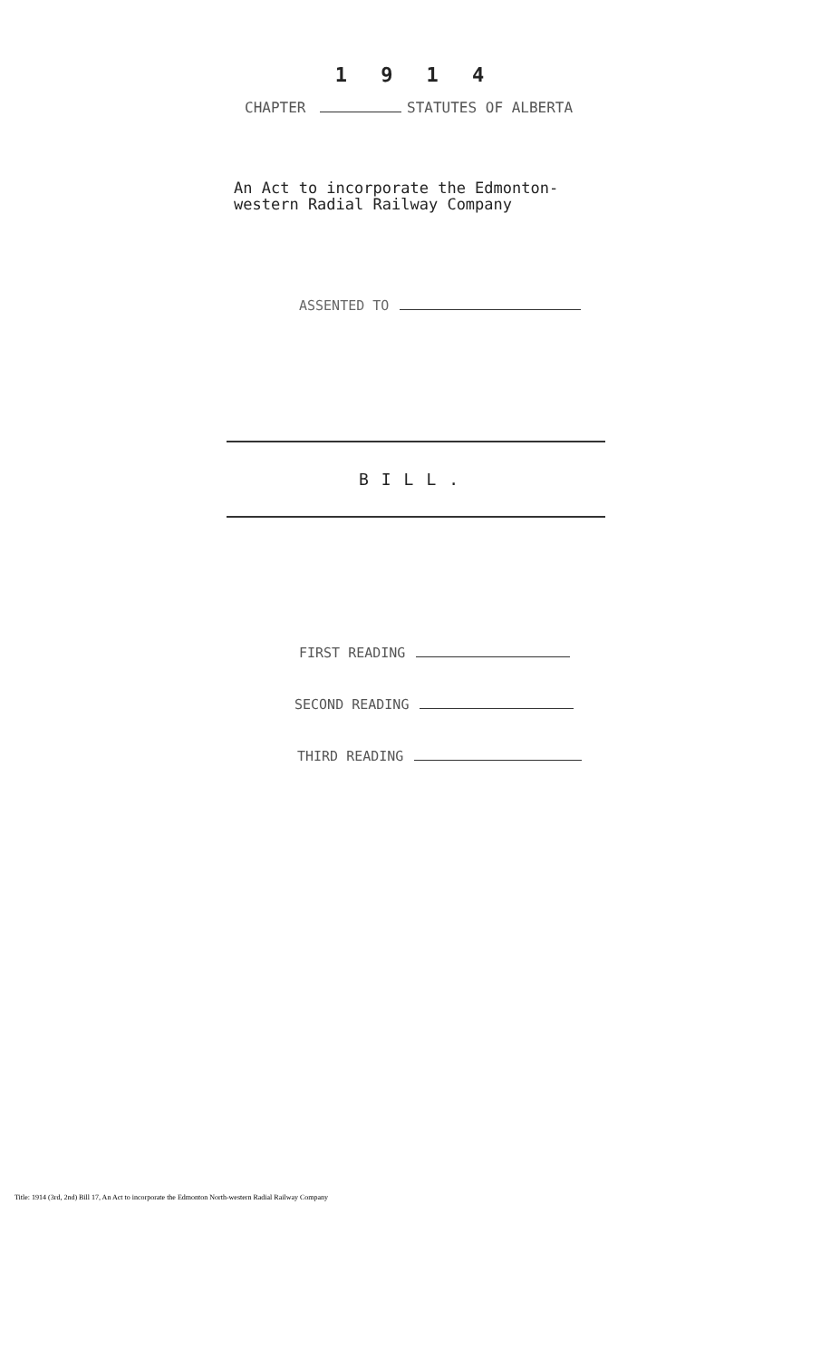1 9 1 4
CHAPTER STATUTES OF ALBERTA
An Act to incorporate the Edmonton-
western Radial Railway Company
ASSENTED TO
BILL.
FIRST READING
SECOND READING
THIRD READING
Title: 1914 (3rd, 2nd) Bill 17, An Act to incorporate the Edmonton North-western Radial Railway Company